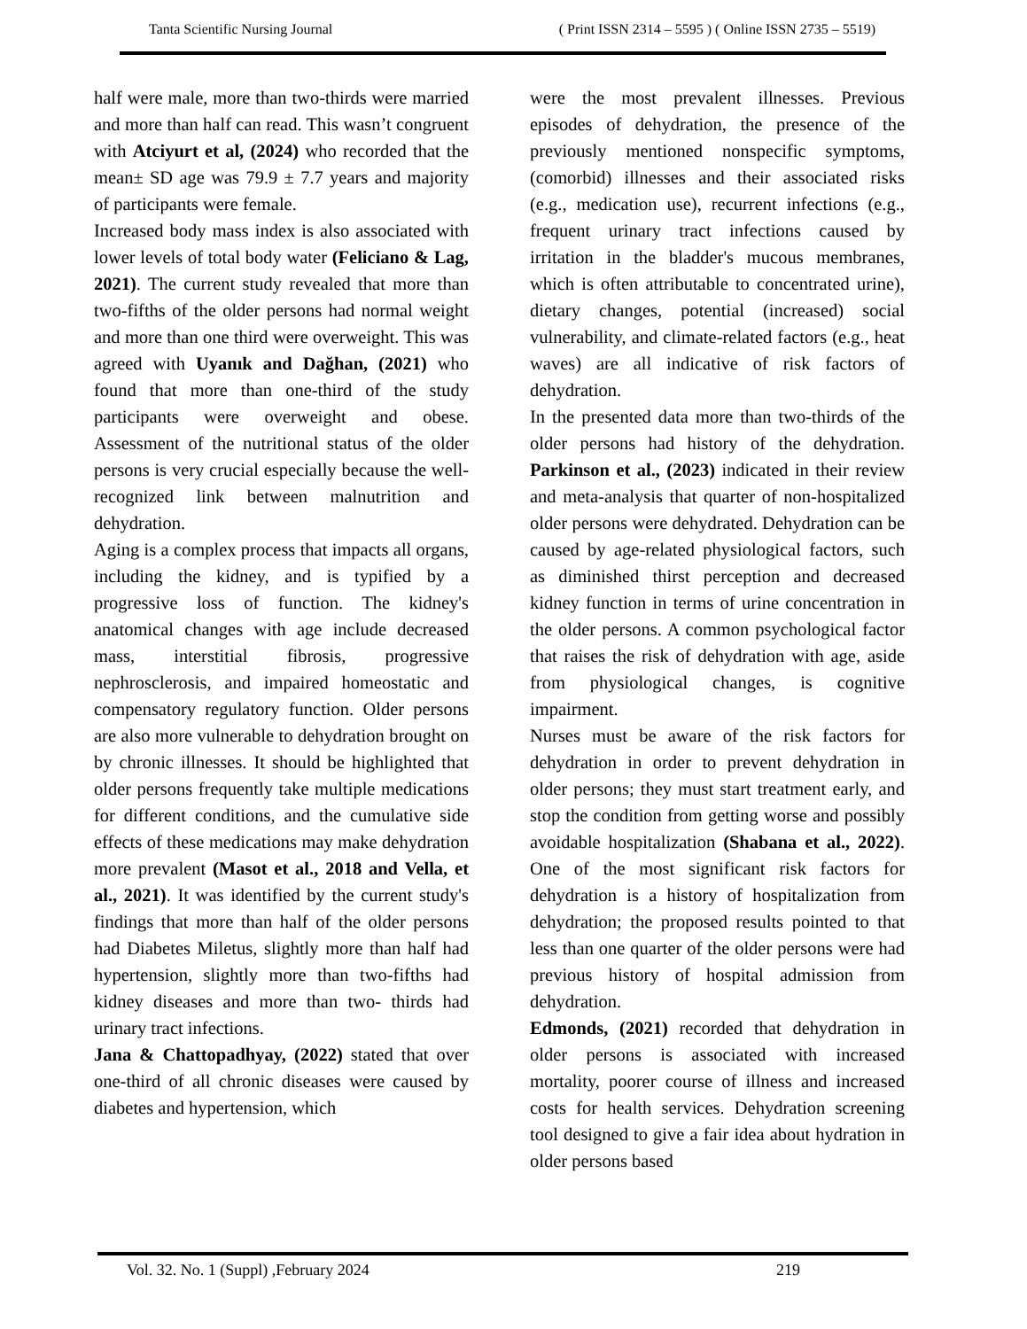Tanta Scientific Nursing Journal ( Print ISSN 2314 – 5595 ) ( Online ISSN 2735 – 5519)
half were male, more than two-thirds were married and more than half can read. This wasn’t congruent with Atciyurt et al, (2024) who recorded that the mean± SD age was 79.9 ± 7.7 years and majority of participants were female.
Increased body mass index is also associated with lower levels of total body water (Feliciano & Lag, 2021). The current study revealed that more than two-fifths of the older persons had normal weight and more than one third were overweight. This was agreed with Uyanık and Dağhan, (2021) who found that more than one-third of the study participants were overweight and obese. Assessment of the nutritional status of the older persons is very crucial especially because the well-recognized link between malnutrition and dehydration.
Aging is a complex process that impacts all organs, including the kidney, and is typified by a progressive loss of function. The kidney's anatomical changes with age include decreased mass, interstitial fibrosis, progressive nephrosclerosis, and impaired homeostatic and compensatory regulatory function. Older persons are also more vulnerable to dehydration brought on by chronic illnesses. It should be highlighted that older persons frequently take multiple medications for different conditions, and the cumulative side effects of these medications may make dehydration more prevalent (Masot et al., 2018 and Vella, et al., 2021). It was identified by the current study's findings that more than half of the older persons had Diabetes Miletus, slightly more than half had hypertension, slightly more than two-fifths had kidney diseases and more than two- thirds had urinary tract infections.
Jana & Chattopadhyay, (2022) stated that over one-third of all chronic diseases were caused by diabetes and hypertension, which
were the most prevalent illnesses. Previous episodes of dehydration, the presence of the previously mentioned nonspecific symptoms, (comorbid) illnesses and their associated risks (e.g., medication use), recurrent infections (e.g., frequent urinary tract infections caused by irritation in the bladder's mucous membranes, which is often attributable to concentrated urine), dietary changes, potential (increased) social vulnerability, and climate-related factors (e.g., heat waves) are all indicative of risk factors of dehydration.
In the presented data more than two-thirds of the older persons had history of the dehydration. Parkinson et al., (2023) indicated in their review and meta-analysis that quarter of non-hospitalized older persons were dehydrated. Dehydration can be caused by age-related physiological factors, such as diminished thirst perception and decreased kidney function in terms of urine concentration in the older persons. A common psychological factor that raises the risk of dehydration with age, aside from physiological changes, is cognitive impairment.
Nurses must be aware of the risk factors for dehydration in order to prevent dehydration in older persons; they must start treatment early, and stop the condition from getting worse and possibly avoidable hospitalization (Shabana et al., 2022). One of the most significant risk factors for dehydration is a history of hospitalization from dehydration; the proposed results pointed to that less than one quarter of the older persons were had previous history of hospital admission from dehydration.
Edmonds, (2021) recorded that dehydration in older persons is associated with increased mortality, poorer course of illness and increased costs for health services. Dehydration screening tool designed to give a fair idea about hydration in older persons based
Vol. 32. No. 1 (Suppl) ,February 2024 219